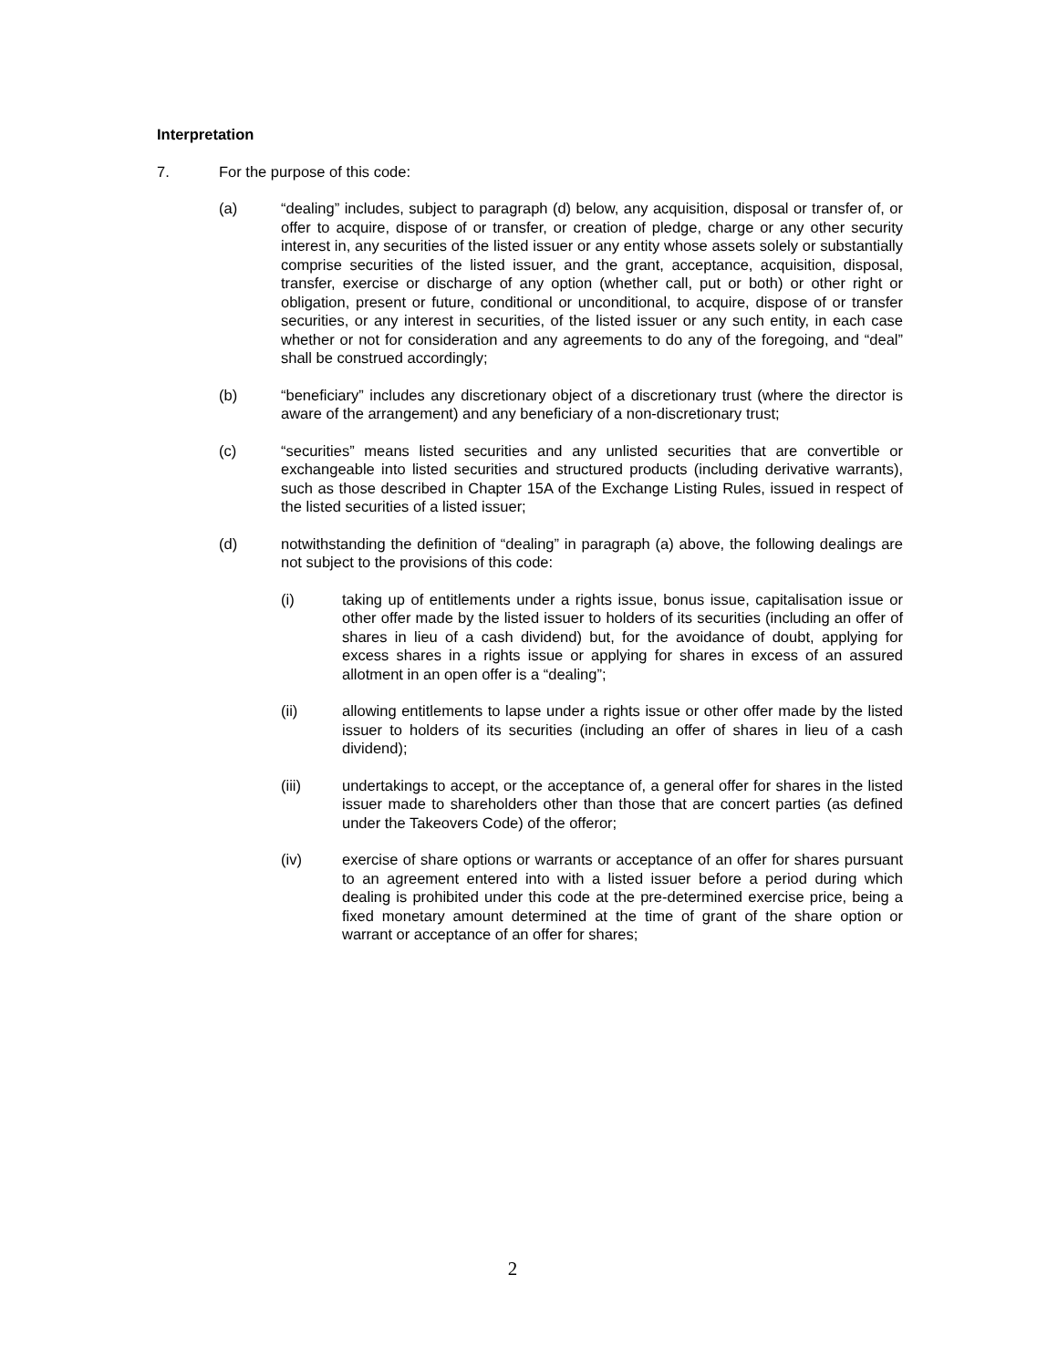Interpretation
7. For the purpose of this code:
(a) “dealing” includes, subject to paragraph (d) below, any acquisition, disposal or transfer of, or offer to acquire, dispose of or transfer, or creation of pledge, charge or any other security interest in, any securities of the listed issuer or any entity whose assets solely or substantially comprise securities of the listed issuer, and the grant, acceptance, acquisition, disposal, transfer, exercise or discharge of any option (whether call, put or both) or other right or obligation, present or future, conditional or unconditional, to acquire, dispose of or transfer securities, or any interest in securities, of the listed issuer or any such entity, in each case whether or not for consideration and any agreements to do any of the foregoing, and “deal” shall be construed accordingly;
(b) “beneficiary” includes any discretionary object of a discretionary trust (where the director is aware of the arrangement) and any beneficiary of a non-discretionary trust;
(c) “securities” means listed securities and any unlisted securities that are convertible or exchangeable into listed securities and structured products (including derivative warrants), such as those described in Chapter 15A of the Exchange Listing Rules, issued in respect of the listed securities of a listed issuer;
(d) notwithstanding the definition of “dealing” in paragraph (a) above, the following dealings are not subject to the provisions of this code:
(i) taking up of entitlements under a rights issue, bonus issue, capitalisation issue or other offer made by the listed issuer to holders of its securities (including an offer of shares in lieu of a cash dividend) but, for the avoidance of doubt, applying for excess shares in a rights issue or applying for shares in excess of an assured allotment in an open offer is a “dealing”;
(ii) allowing entitlements to lapse under a rights issue or other offer made by the listed issuer to holders of its securities (including an offer of shares in lieu of a cash dividend);
(iii) undertakings to accept, or the acceptance of, a general offer for shares in the listed issuer made to shareholders other than those that are concert parties (as defined under the Takeovers Code) of the offeror;
(iv) exercise of share options or warrants or acceptance of an offer for shares pursuant to an agreement entered into with a listed issuer before a period during which dealing is prohibited under this code at the pre-determined exercise price, being a fixed monetary amount determined at the time of grant of the share option or warrant or acceptance of an offer for shares;
2